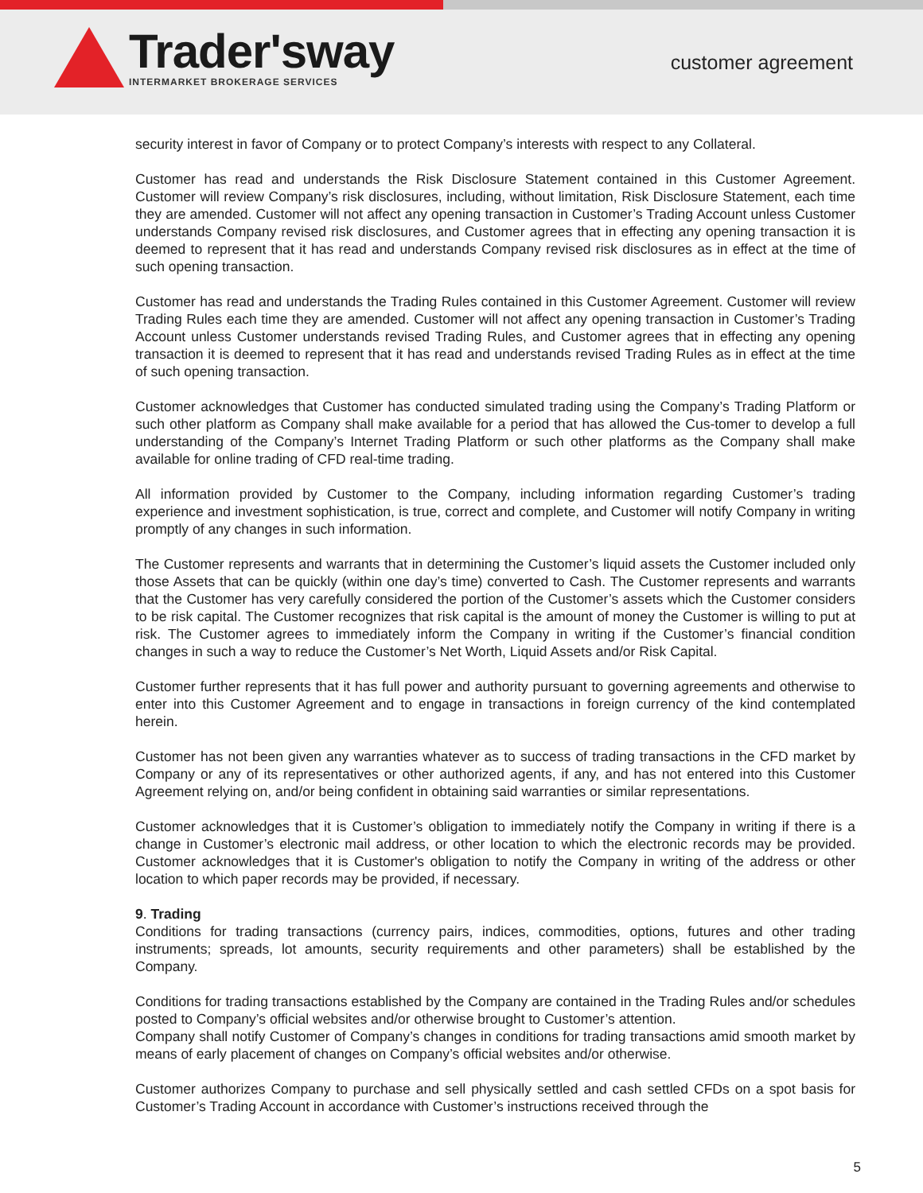Trader'sway
INTERMARKET BROKERAGE SERVICES
customer agreement
security interest in favor of Company or to protect Company’s interests with respect to any Collateral.
Customer has read and understands the Risk Disclosure Statement contained in this Customer Agreement. Customer will review Company’s risk disclosures, including, without limitation, Risk Disclosure Statement, each time they are amended. Customer will not affect any opening transaction in Customer’s Trading Account unless Customer understands Company revised risk disclosures, and Customer agrees that in effecting any opening transaction it is deemed to represent that it has read and understands Company revised risk disclosures as in effect at the time of such opening transaction.
Customer has read and understands the Trading Rules contained in this Customer Agreement. Customer will review Trading Rules each time they are amended. Customer will not affect any opening transaction in Customer’s Trading Account unless Customer understands revised Trading Rules, and Customer agrees that in effecting any opening transaction it is deemed to represent that it has read and understands revised Trading Rules as in effect at the time of such opening transaction.
Customer acknowledges that Customer has conducted simulated trading using the Company’s Trading Platform or such other platform as Company shall make available for a period that has allowed the Cus-tomer to develop a full understanding of the Company’s Internet Trading Platform or such other platforms as the Company shall make available for online trading of CFD real-time trading.
All information provided by Customer to the Company, including information regarding Customer’s trading experience and investment sophistication, is true, correct and complete, and Customer will notify Company in writing promptly of any changes in such information.
The Customer represents and warrants that in determining the Customer’s liquid assets the Customer included only those Assets that can be quickly (within one day’s time) converted to Cash. The Customer represents and warrants that the Customer has very carefully considered the portion of the Customer’s assets which the Customer considers to be risk capital. The Customer recognizes that risk capital is the amount of money the Customer is willing to put at risk. The Customer agrees to immediately inform the Company in writing if the Customer’s financial condition changes in such a way to reduce the Customer’s Net Worth, Liquid Assets and/or Risk Capital.
Customer further represents that it has full power and authority pursuant to governing agreements and otherwise to enter into this Customer Agreement and to engage in transactions in foreign currency of the kind contemplated herein.
Customer has not been given any warranties whatever as to success of trading transactions in the CFD market by Company or any of its representatives or other authorized agents, if any, and has not entered into this Customer Agreement relying on, and/or being confident in obtaining said warranties or similar representations.
Customer acknowledges that it is Customer’s obligation to immediately notify the Company in writing if there is a change in Customer’s electronic mail address, or other location to which the electronic records may be provided. Customer acknowledges that it is Customer's obligation to notify the Company in writing of the address or other location to which paper records may be provided, if necessary.
9. Trading
Conditions for trading transactions (currency pairs, indices, commodities, options, futures and other trading instruments; spreads, lot amounts, security requirements and other parameters) shall be established by the Company.
Conditions for trading transactions established by the Company are contained in the Trading Rules and/or schedules posted to Company’s official websites and/or otherwise brought to Customer’s attention.
Company shall notify Customer of Company’s changes in conditions for trading transactions amid smooth market by means of early placement of changes on Company’s official websites and/or otherwise.
Customer authorizes Company to purchase and sell physically settled and cash settled CFDs on a spot basis for Customer’s Trading Account in accordance with Customer’s instructions received through the
5